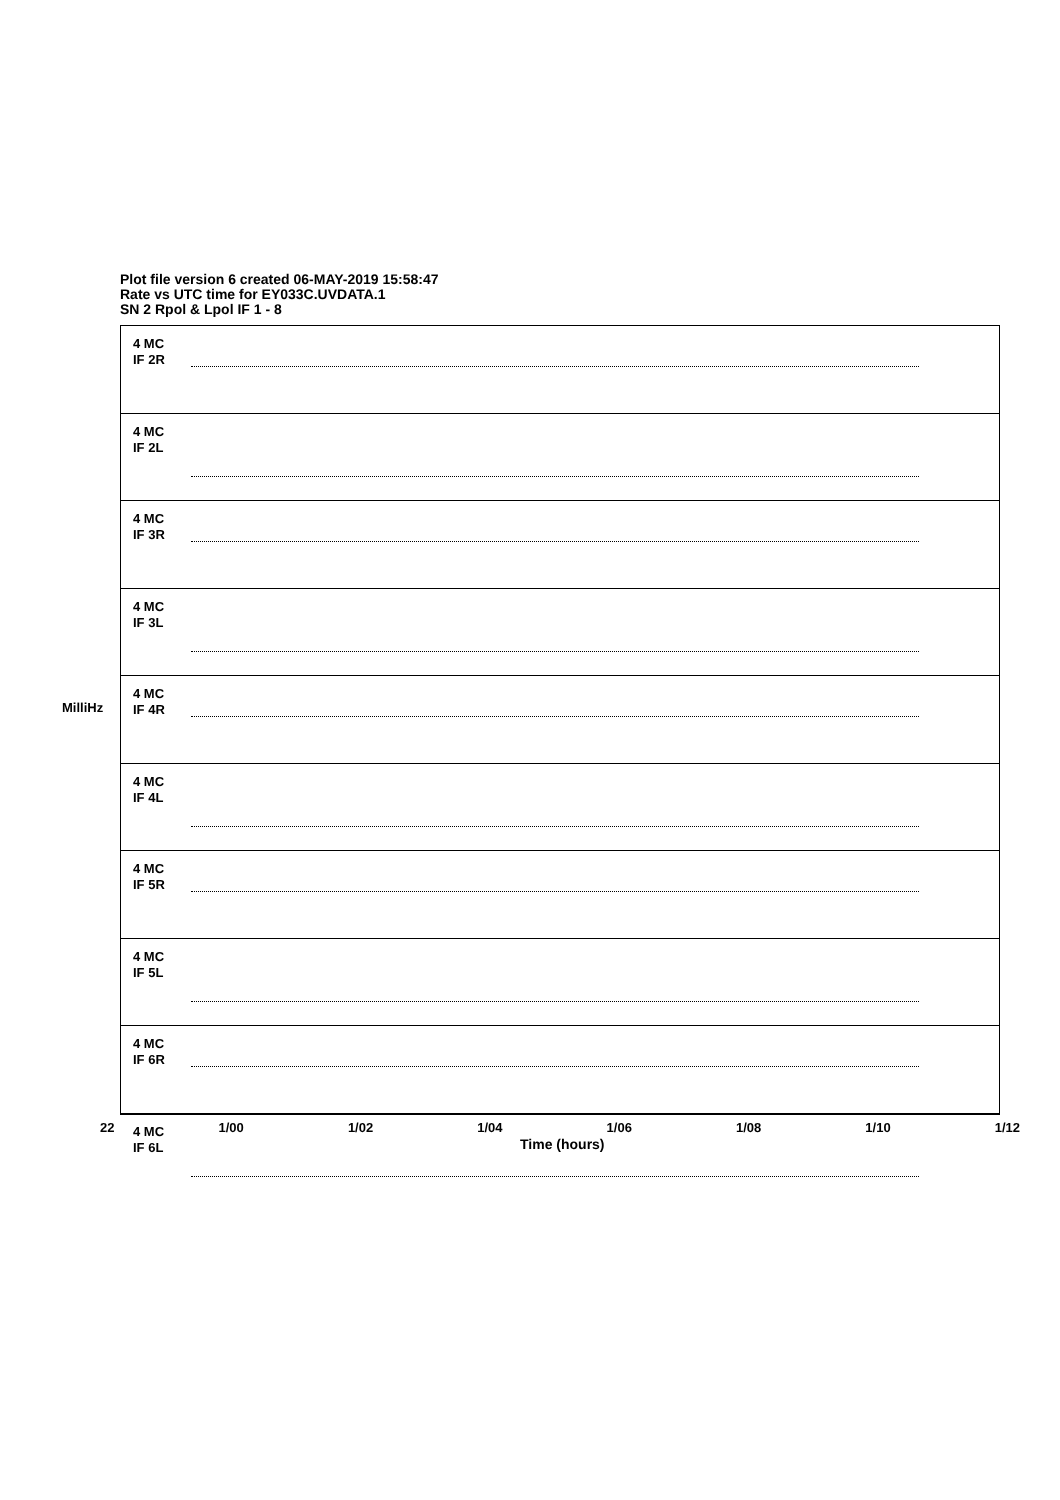Plot file version 6 created 06-MAY-2019 15:58:47
Rate vs UTC time for EY033C.UVDATA.1
SN 2 Rpol & Lpol IF 1 - 8
MilliHz
4 MC
IF 2R
4 MC
IF 2L
4 MC
IF 3R
4 MC
IF 3L
4 MC
IF 4R
4 MC
IF 4L
4 MC
IF 5R
4 MC
IF 5L
4 MC
IF 6R
4 MC
IF 6L
22 1/00 1/02 1/04 1/06 1/08 1/10 1/12
Time (hours)